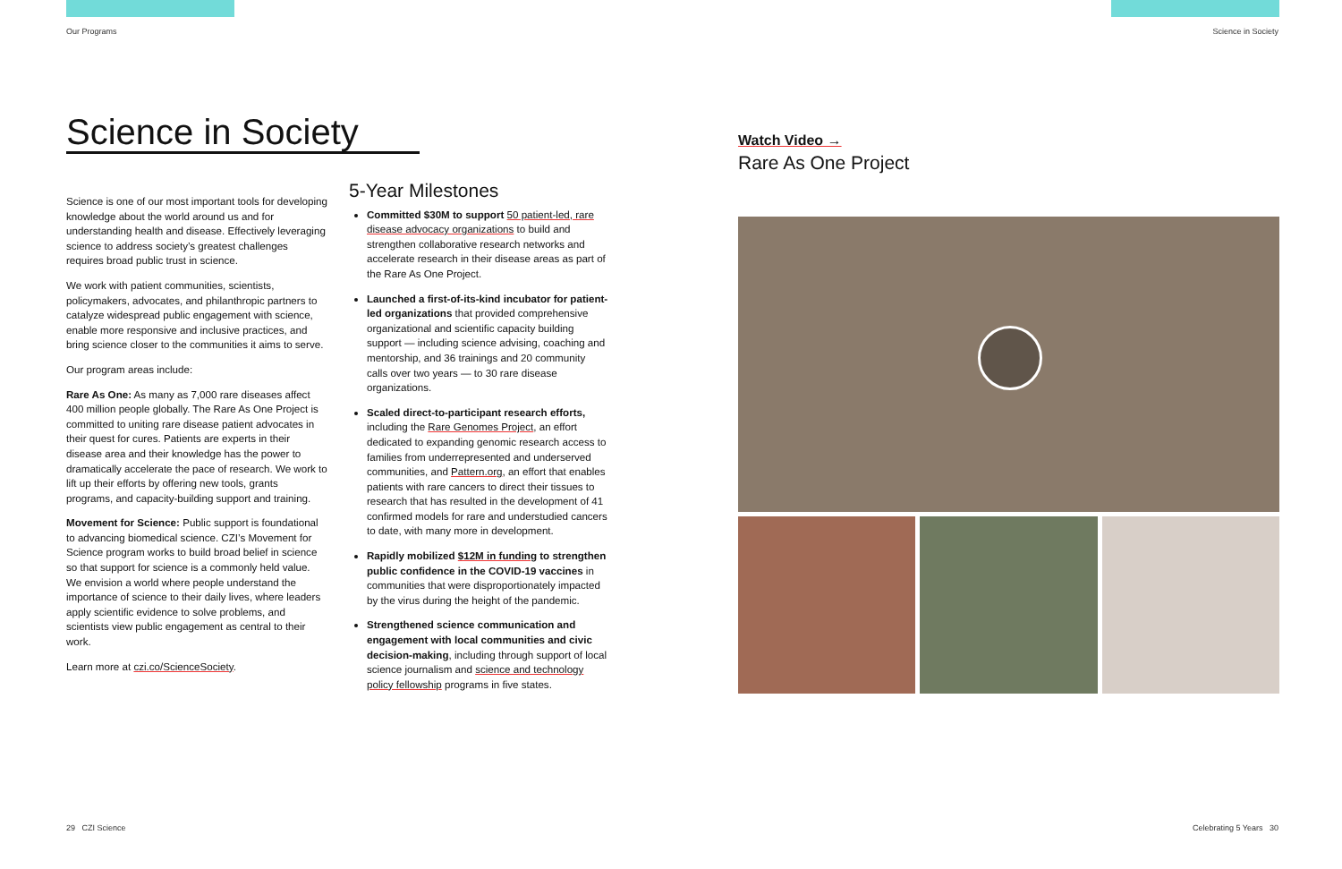Our Programs Science in Society
Science in Society
Science is one of our most important tools for developing knowledge about the world around us and for understanding health and disease. Effectively leveraging science to address society’s greatest challenges requires broad public trust in science.
We work with patient communities, scientists, policymakers, advocates, and philanthropic partners to catalyze widespread public engagement with science, enable more responsive and inclusive practices, and bring science closer to the communities it aims to serve.
Our program areas include:
Rare As One: As many as 7,000 rare diseases affect 400 million people globally. The Rare As One Project is committed to uniting rare disease patient advocates in their quest for cures. Patients are experts in their disease area and their knowledge has the power to dramatically accelerate the pace of research. We work to lift up their efforts by offering new tools, grants programs, and capacity-building support and training.
Movement for Science: Public support is foundational to advancing biomedical science. CZI’s Movement for Science program works to build broad belief in science so that support for science is a commonly held value. We envision a world where people understand the importance of science to their daily lives, where leaders apply scientific evidence to solve problems, and scientists view public engagement as central to their work.
Learn more at czi.co/ScienceSociety.
5-Year Milestones
Committed $30M to support 50 patient-led, rare disease advocacy organizations to build and strengthen collaborative research networks and accelerate research in their disease areas as part of the Rare As One Project.
Launched a first-of-its-kind incubator for patient-led organizations that provided comprehensive organizational and scientific capacity building support — including science advising, coaching and mentorship, and 36 trainings and 20 community calls over two years — to 30 rare disease organizations.
Scaled direct-to-participant research efforts, including the Rare Genomes Project, an effort dedicated to expanding genomic research access to families from underrepresented and underserved communities, and Pattern.org, an effort that enables patients with rare cancers to direct their tissues to research that has resulted in the development of 41 confirmed models for rare and understudied cancers to date, with many more in development.
Rapidly mobilized $12M in funding to strengthen public confidence in the COVID-19 vaccines in communities that were disproportionately impacted by the virus during the height of the pandemic.
Strengthened science communication and engagement with local communities and civic decision-making, including through support of local science journalism and science and technology policy fellowship programs in five states.
Watch Video →
Rare As One Project
29 CZI Science Celebrating 5 Years 30